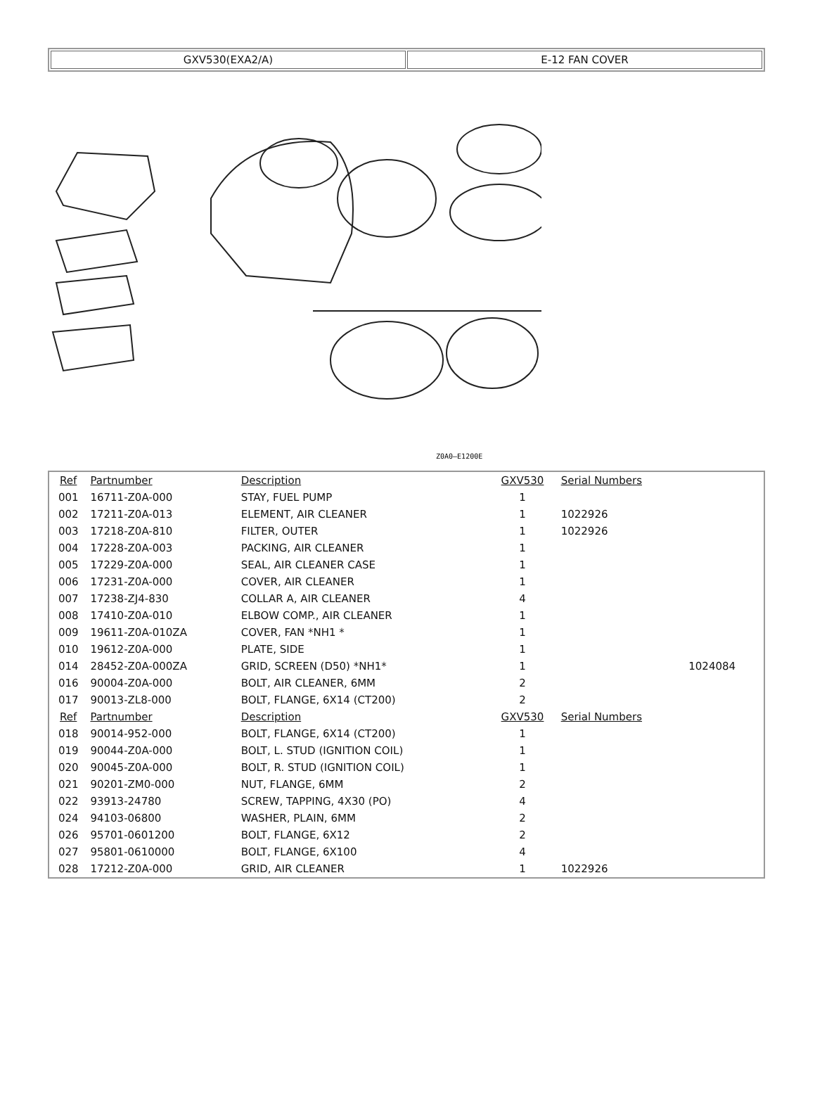| GXV530(EXA2/A) | E-12 FAN COVER |
Z0A0—E1200E
| Ref | Partnumber | Description | GXV530 | Serial Numbers | |
| 001 | 16711-Z0A-000 | STAY, FUEL PUMP | 1 | | |
| 002 | 17211-Z0A-013 | ELEMENT, AIR CLEANER | 1 | 1022926 | |
| 003 | 17218-Z0A-810 | FILTER, OUTER | 1 | 1022926 | |
| 004 | 17228-Z0A-003 | PACKING, AIR CLEANER | 1 | | |
| 005 | 17229-Z0A-000 | SEAL, AIR CLEANER CASE | 1 | | |
| 006 | 17231-Z0A-000 | COVER, AIR CLEANER | 1 | | |
| 007 | 17238-ZJ4-830 | COLLAR A, AIR CLEANER | 4 | | |
| 008 | 17410-Z0A-010 | ELBOW COMP., AIR CLEANER | 1 | | |
| 009 | 19611-Z0A-010ZA | COVER, FAN *NH1 * | 1 | | |
| 010 | 19612-Z0A-000 | PLATE, SIDE | 1 | | |
| 014 | 28452-Z0A-000ZA | GRID, SCREEN (D50) *NH1* | 1 | | 1024084 |
| 016 | 90004-Z0A-000 | BOLT, AIR CLEANER, 6MM | 2 | | |
| 017 | 90013-ZL8-000 | BOLT, FLANGE, 6X14 (CT200) | 2 | | |
| Ref | Partnumber | Description | GXV530 | Serial Numbers | |
| 018 | 90014-952-000 | BOLT, FLANGE, 6X14 (CT200) | 1 | | |
| 019 | 90044-Z0A-000 | BOLT, L. STUD (IGNITION COIL) | 1 | | |
| 020 | 90045-Z0A-000 | BOLT, R. STUD (IGNITION COIL) | 1 | | |
| 021 | 90201-ZM0-000 | NUT, FLANGE, 6MM | 2 | | |
| 022 | 93913-24780 | SCREW, TAPPING, 4X30 (PO) | 4 | | |
| 024 | 94103-06800 | WASHER, PLAIN, 6MM | 2 | | |
| 026 | 95701-0601200 | BOLT, FLANGE, 6X12 | 2 | | |
| 027 | 95801-0610000 | BOLT, FLANGE, 6X100 | 4 | | |
| 028 | 17212-Z0A-000 | GRID, AIR CLEANER | 1 | 1022926 | |